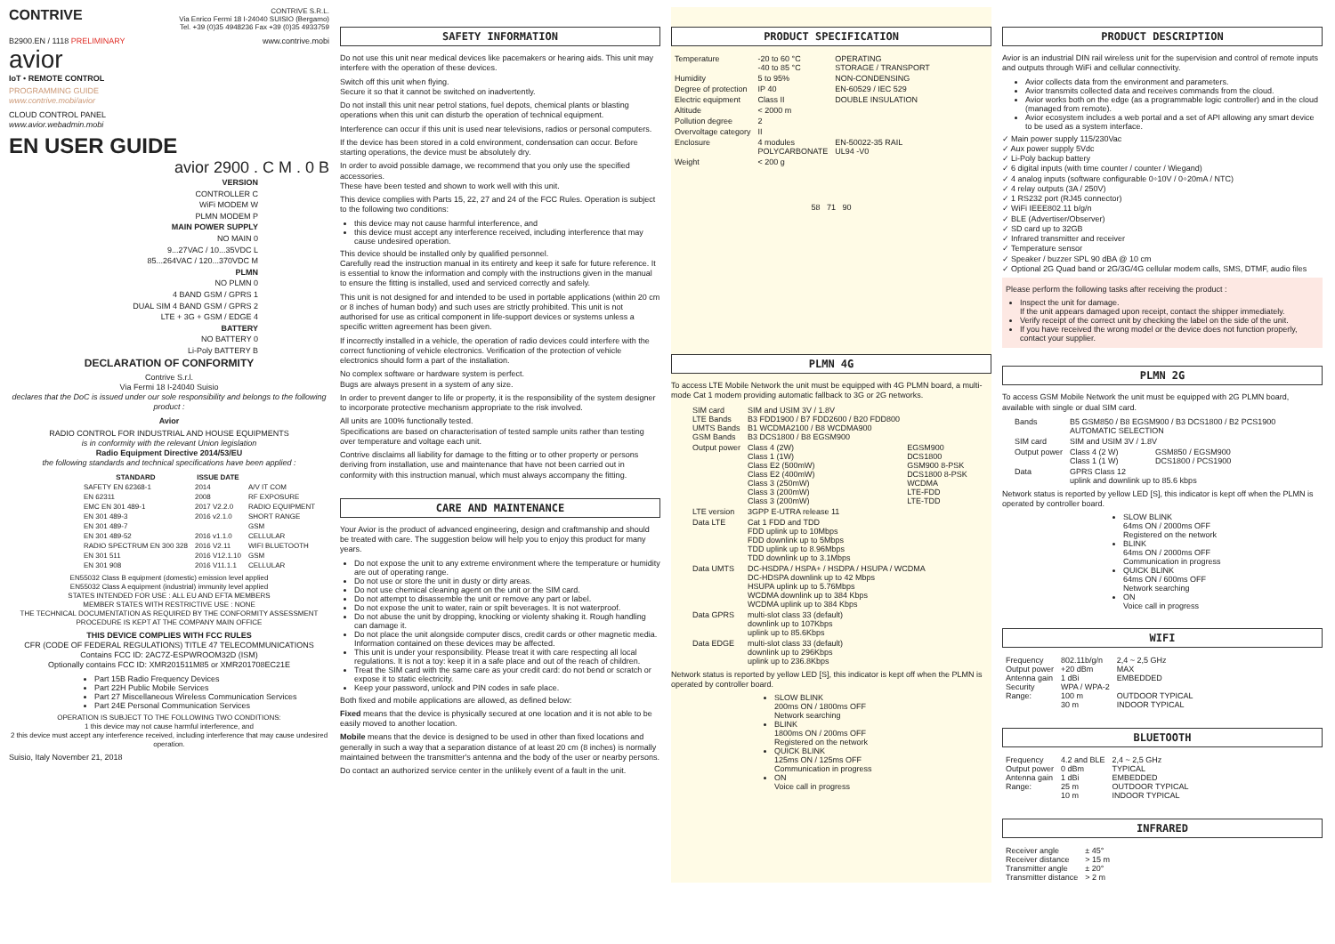CONTRIVE
CONTRIVE S.R.L.
Via Enrico Fermi 18 I-24040 SUISIO (Bergamo)
Tel. +39 (0)35 4948236 Fax +39 (0)35 4933759
B2900.EN / 1118 PRELIMINARY www.contrive.mobi
avior
IoT • REMOTE CONTROL
PROGRAMMING GUIDE
www.contrive.mobi/avior
CLOUD CONTROL PANEL
www.avior.webadmin.mobi
EN USER GUIDE
avior 2900 . C M . 0 B
VERSION
CONTROLLER C
WiFi MODEM W
PLMN MODEM P
MAIN POWER SUPPLY
NO MAIN 0
9...27VAC / 10...35VDC L
85...264VAC / 120...370VDC M
PLMN
NO PLMN 0
4 BAND GSM / GPRS 1
DUAL SIM 4 BAND GSM / GPRS 2
LTE + 3G + GSM / EDGE 4
BATTERY
NO BATTERY 0
Li-Poly BATTERY B
DECLARATION OF CONFORMITY
Contrive S.r.l.
Via Fermi 18 I-24040 Suisio
declares that the DoC is issued under our sole responsibility and belongs to the following product :
Avior
RADIO CONTROL FOR INDUSTRIAL AND HOUSE EQUIPMENTS
is in conformity with the relevant Union legislation
Radio Equipment Directive 2014/53/EU
the following standards and technical specifications have been applied :
| STANDARD | ISSUE DATE | |
| --- | --- | --- |
| SAFETY EN 62368-1 | 2014 | A/V IT COM |
| EN 62311 | 2008 | RF EXPOSURE |
| EMC EN 301 489-1 | 2017 V2.2.0 | RADIO EQUIPMENT |
| EN 301 489-3 | 2016 v2.1.0 | SHORT RANGE |
| EN 301 489-7 | | GSM |
| EN 301 489-52 | 2016 v1.1.0 | CELLULAR |
| RADIO SPECTRUM EN 300 328 | 2016 V2.11 | WIFI BLUETOOTH |
| EN 301 511 | 2016 V12.1.10 | GSM |
| EN 301 908 | 2016 V11.1.1 | CELLULAR |
EN55032 Class B equipment (domestic) emission level applied
EN55032 Class A equipment (industrial) immunity level applied
STATES INTENDED FOR USE : ALL EU AND EFTA MEMBERS
MEMBER STATES WITH RESTRICTIVE USE : NONE
THE TECHNICAL DOCUMENTATION AS REQUIRED BY THE CONFORMITY ASSESSMENT PROCEDURE IS KEPT AT THE COMPANY MAIN OFFICE
THIS DEVICE COMPLIES WITH FCC RULES
CFR (CODE OF FEDERAL REGULATIONS) TITLE 47 TELECOMMUNICATIONS
Contains FCC ID: 2AC7Z-ESPWROOM32D (ISM)
Optionally contains FCC ID: XMR201511M85 or XMR201708EC21E
Part 15B Radio Frequency Devices
Part 22H Public Mobile Services
Part 27 Miscellaneous Wireless Communication Services
Part 24E Personal Communication Services
OPERATION IS SUBJECT TO THE FOLLOWING TWO CONDITIONS:
1 this device may not cause harmful interference, and
2 this device must accept any interference received, including interference that may cause undesired operation.
Suisio, Italy November 21, 2018
SAFETY INFORMATION
Do not use this unit near medical devices like pacemakers or hearing aids. This unit may interfere with the operation of these devices.
Switch off this unit when flying.
Secure it so that it cannot be switched on inadvertently.
Do not install this unit near petrol stations, fuel depots, chemical plants or blasting operations when this unit can disturb the operation of technical equipment.
Interference can occur if this unit is used near televisions, radios or personal computers.
If the device has been stored in a cold environment, condensation can occur. Before starting operations, the device must be absolutely dry.
In order to avoid possible damage, we recommend that you only use the specified accessories.
These have been tested and shown to work well with this unit.
This device complies with Parts 15, 22, 27 and 24 of the FCC Rules. Operation is subject to the following two conditions:
this device may not cause harmful interference, and
this device must accept any interference received, including interference that may cause undesired operation.
This device should be installed only by qualified personnel.
Carefully read the instruction manual in its entirety and keep it safe for future reference. It is essential to know the information and comply with the instructions given in the manual to ensure the fitting is installed, used and serviced correctly and safely.
This unit is not designed for and intended to be used in portable applications (within 20 cm or 8 inches of human body) and such uses are strictly prohibited. This unit is not authorised for use as critical component in life-support devices or systems unless a specific written agreement has been given.
If incorrectly installed in a vehicle, the operation of radio devices could interfere with the correct functioning of vehicle electronics. Verification of the protection of vehicle electronics should form a part of the installation.
No complex software or hardware system is perfect.
Bugs are always present in a system of any size.
In order to prevent danger to life or property, it is the responsibility of the system designer to incorporate protective mechanism appropriate to the risk involved.
All units are 100% functionally tested.
Specifications are based on characterisation of tested sample units rather than testing over temperature and voltage each unit.
Contrive disclaims all liability for damage to the fitting or to other property or persons deriving from installation, use and maintenance that have not been carried out in conformity with this instruction manual, which must always accompany the fitting.
CARE AND MAINTENANCE
Your Avior is the product of advanced engineering, design and craftmanship and should be treated with care. The suggestion below will help you to enjoy this product for many years.
Do not expose the unit to any extreme environment where the temperature or humidity are out of operating range.
Do not use or store the unit in dusty or dirty areas.
Do not use chemical cleaning agent on the unit or the SIM card.
Do not attempt to disassemble the unit or remove any part or label.
Do not expose the unit to water, rain or spilt beverages. It is not waterproof.
Do not abuse the unit by dropping, knocking or violenty shaking it. Rough handling can damage it.
Do not place the unit alongside computer discs, credit cards or other magnetic media. Information contained on these devices may be affected.
This unit is under your responsibility. Please treat it with care respecting all local regulations. It is not a toy: keep it in a safe place and out of the reach of children.
Treat the SIM card with the same care as your credit card: do not bend or scratch or expose it to static electricity.
Keep your password, unlock and PIN codes in safe place.
Both fixed and mobile applications are allowed, as defined below:
Fixed means that the device is physically secured at one location and it is not able to be easily moved to another location.
Mobile means that the device is designed to be used in other than fixed locations and generally in such a way that a separation distance of at least 20 cm (8 inches) is normally maintained between the transmitter's antenna and the body of the user or nearby persons.
Do contact an authorized service center in the unlikely event of a fault in the unit.
PRODUCT SPECIFICATION
| Temperature | -20 to 60 °C -40 to 85 °C | OPERATING STORAGE / TRANSPORT |
| Humidity | 5 to 95% | NON-CONDENSING |
| Degree of protection | IP 40 | EN-60529 / IEC 529 |
| Electric equipment | Class II | DOUBLE INSULATION |
| Altitude | < 2000 m | |
| Pollution degree | 2 | |
| Overvoltage category | II | |
| Enclosure | 4 modules POLYCARBONATE | EN-50022-35 RAIL UL94 -V0 |
| Weight | < 200 g | |
58 71 90
PLMN 4G
To access LTE Mobile Network the unit must be equipped with 4G PLMN board, a multi-mode Cat 1 modem providing automatic fallback to 3G or 2G networks.
| SIM card LTE Bands UMTS Bands GSM Bands | SIM and USIM 3V / 1.8V B3 FDD1900 / B7 FDD2600 / B20 FDD800 B1 WCDMA2100 / B8 WCDMA900 B3 DCS1800 / B8 EGSM900 | |
| Output power | Class 4 (2W) Class 1 (1W) Class E2 (500mW) Class E2 (400mW) Class 3 (250mW) Class 3 (200mW) Class 3 (200mW) | EGSM900 DCS1800 GSM900 8-PSK DCS1800 8-PSK WCDMA LTE-FDD LTE-TDD |
| LTE version | 3GPP E-UTRA release 11 | |
| Data LTE | Cat 1 FDD and TDD FDD uplink up to 10Mbps FDD downlink up to 5Mbps TDD uplink up to 8.96Mbps TDD downlink up to 3.1Mbps | |
| Data UMTS | DC-HSDPA / HSPA+ / HSDPA / HSUPA / WCDMA DC-HDSPA downlink up to 42 Mbps HSUPA uplink up to 5.76Mbps WCDMA downlink up to 384 Kbps WCDMA uplink up to 384 Kbps | |
| Data GPRS | multi-slot class 33 (default) downlink up to 107Kbps uplink up to 85.6Kbps | |
| Data EDGE | multi-slot class 33 (default) downlink up to 296Kbps uplink up to 236.8Kbps | |
Network status is reported by yellow LED [S], this indicator is kept off when the PLMN is operated by controller board.
SLOW BLINK
200ms ON / 1800ms OFF
Network searching
BLINK
1800ms ON / 200ms OFF
Registered on the network
QUICK BLINK
125ms ON / 125ms OFF
Communication in progress
ON
Voice call in progress
PRODUCT DESCRIPTION
Avior is an industrial DIN rail wireless unit for the supervision and control of remote inputs and outputs through WiFi and cellular connectivity.
Avior collects data from the environment and parameters.
Avior transmits collected data and receives commands from the cloud.
Avior works both on the edge (as a programmable logic controller) and in the cloud (managed from remote).
Avior ecosystem includes a web portal and a set of API allowing any smart device to be used as a system interface.
✓ Main power supply 115/230Vac
✓ Aux power supply 5Vdc
✓ Li-Poly backup battery
✓ 6 digital inputs (with time counter / counter / Wiegand)
✓ 4 analog inputs (software configurable 0÷10V / 0÷20mA / NTC)
✓ 4 relay outputs (3A / 250V)
✓ 1 RS232 port (RJ45 connector)
✓ WiFi IEEE802.11 b/g/n
✓ BLE (Advertiser/Observer)
✓ SD card up to 32GB
✓ Infrared transmitter and receiver
✓ Temperature sensor
✓ Speaker / buzzer SPL 90 dBA @ 10 cm
✓ Optional 2G Quad band or 2G/3G/4G cellular modem calls, SMS, DTMF, audio files
Please perform the following tasks after receiving the product :
Inspect the unit for damage.
If the unit appears damaged upon receipt, contact the shipper immediately.
Verify receipt of the correct unit by checking the label on the side of the unit.
If you have received the wrong model or the device does not function properly, contact your supplier.
PLMN 2G
To access GSM Mobile Network the unit must be equipped with 2G PLMN board, available with single or dual SIM card.
| Bands | B5 GSM850 / B8 EGSM900 / B3 DCS1800 / B2 PCS1900 AUTOMATIC SELECTION | |
| SIM card | SIM and USIM 3V / 1.8V | |
| Output power | Class 4 (2 W) Class 1 (1 W) | GSM850 / EGSM900 DCS1800 / PCS1900 |
| Data | GPRS Class 12 uplink and downlink up to 85.6 kbps | |
Network status is reported by yellow LED [S], this indicator is kept off when the PLMN is operated by controller board.
SLOW BLINK
64ms ON / 2000ms OFF
Registered on the network
BLINK
64ms ON / 2000ms OFF
Communication in progress
QUICK BLINK
64ms ON / 600ms OFF
Network searching
ON
Voice call in progress
WIFI
| Frequency Output power Antenna gain Security Range: | 802.11b/g/n +20 dBm 1 dBi WPA / WPA-2 100 m 30 m | 2,4 ~ 2,5 GHz MAX EMBEDDED OUTDOOR TYPICAL INDOOR TYPICAL |
BLUETOOTH
| Frequency Output power Antenna gain Range: | 4.2 and BLE 0 dBm 1 dBi 25 m 10 m | 2,4 ~ 2,5 GHz TYPICAL EMBEDDED OUTDOOR TYPICAL INDOOR TYPICAL |
INFRARED
| Receiver angle Receiver distance Transmitter angle Transmitter distance | ± 45° > 15 m ± 20° > 2 m |